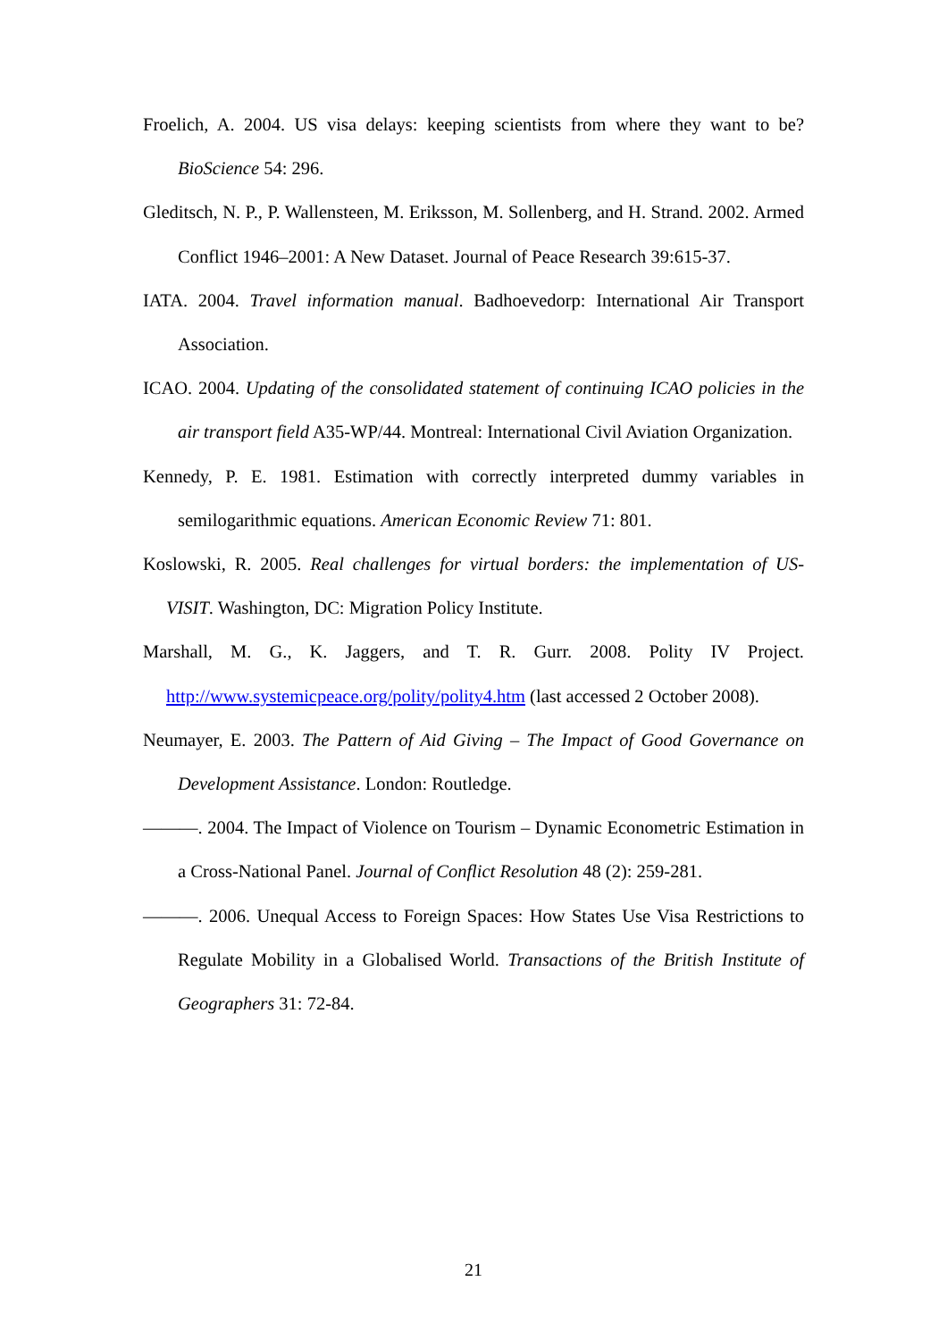Froelich, A. 2004. US visa delays: keeping scientists from where they want to be? BioScience 54: 296.
Gleditsch, N. P., P. Wallensteen, M. Eriksson, M. Sollenberg, and H. Strand. 2002. Armed Conflict 1946–2001: A New Dataset. Journal of Peace Research 39:615-37.
IATA. 2004. Travel information manual. Badhoevedorp: International Air Transport Association.
ICAO. 2004. Updating of the consolidated statement of continuing ICAO policies in the air transport field A35-WP/44. Montreal: International Civil Aviation Organization.
Kennedy, P. E. 1981. Estimation with correctly interpreted dummy variables in semilogarithmic equations. American Economic Review 71: 801.
Koslowski, R. 2005. Real challenges for virtual borders: the implementation of US-VISIT. Washington, DC: Migration Policy Institute.
Marshall, M. G., K. Jaggers, and T. R. Gurr. 2008. Polity IV Project. http://www.systemicpeace.org/polity/polity4.htm (last accessed 2 October 2008).
Neumayer, E. 2003. The Pattern of Aid Giving – The Impact of Good Governance on Development Assistance. London: Routledge.
———. 2004. The Impact of Violence on Tourism – Dynamic Econometric Estimation in a Cross-National Panel. Journal of Conflict Resolution 48 (2): 259-281.
———. 2006. Unequal Access to Foreign Spaces: How States Use Visa Restrictions to Regulate Mobility in a Globalised World. Transactions of the British Institute of Geographers 31: 72-84.
21